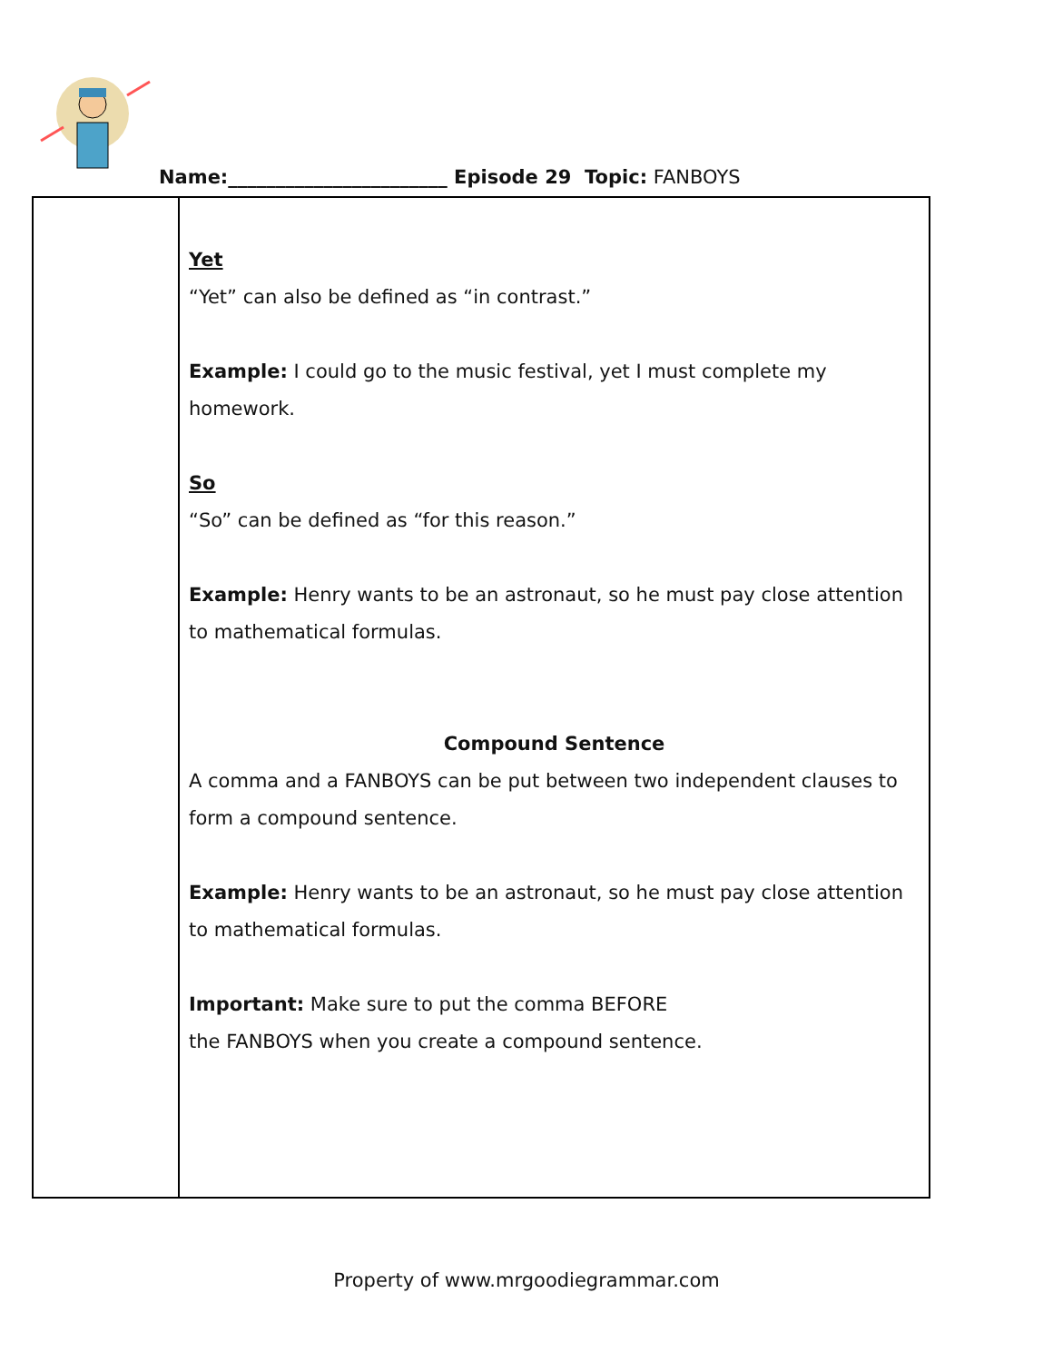Name:_______________________ Episode 29 Topic: FANBOYS
| | Yet “Yet” can also be defined as “in contrast.” Example: I could go to the music festival, yet I must complete my homework. So “So” can be defined as “for this reason.” Example: Henry wants to be an astronaut, so he must pay close attention to mathematical formulas. Compound Sentence A comma and a FANBOYS can be put between two independent clauses to form a compound sentence. Example: Henry wants to be an astronaut, so he must pay close attention to mathematical formulas. Important: Make sure to put the comma BEFORE the FANBOYS when you create a compound sentence. |
Property of www.mrgoodiegrammar.com